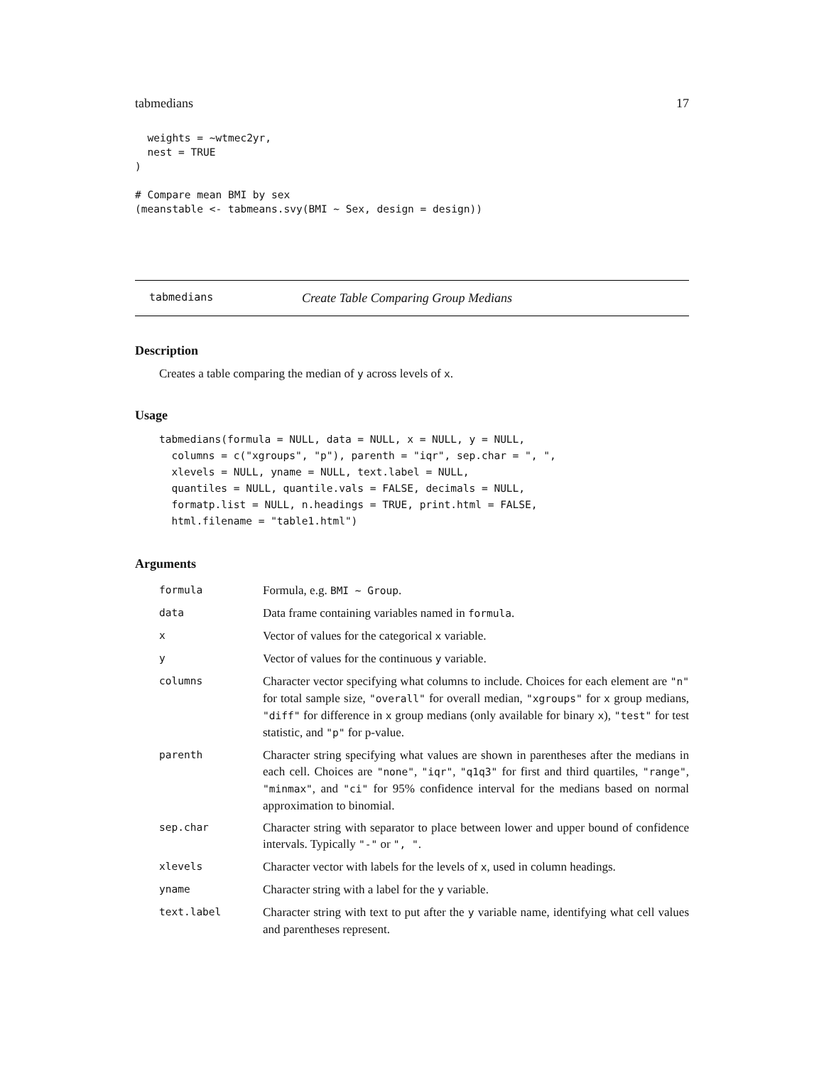tabmedians 17
  weights = ~wtmec2yr,
  nest = TRUE
)

# Compare mean BMI by sex
(meanstable <- tabmeans.svy(BMI ~ Sex, design = design))
tabmedians Create Table Comparing Group Medians
Description
Creates a table comparing the median of y across levels of x.
Usage
tabmedians(formula = NULL, data = NULL, x = NULL, y = NULL,
  columns = c("xgroups", "p"), parenth = "iqr", sep.char = ", ",
  xlevels = NULL, yname = NULL, text.label = NULL,
  quantiles = NULL, quantile.vals = FALSE, decimals = NULL,
  formatp.list = NULL, n.headings = TRUE, print.html = FALSE,
  html.filename = "table1.html")
Arguments
| formula | Formula, e.g. BMI ~ Group . |
| data | Data frame containing variables named in formula . |
| x | Vector of values for the categorical x variable. |
| y | Vector of values for the continuous y variable. |
| columns | Character vector specifying what columns to include. Choices for each element are "n" for total sample size, "overall" for overall median, "xgroups" for x group medians, "diff" for difference in x group medians (only available for binary x ), "test" for test statistic, and "p" for p-value. |
| parenth | Character string specifying what values are shown in parentheses after the medians in each cell. Choices are "none" , "iqr" , "q1q3" for first and third quartiles, "range" , "minmax" , and "ci" for 95% confidence interval for the medians based on normal approximation to binomial. |
| sep.char | Character string with separator to place between lower and upper bound of confidence intervals. Typically "-" or ", " . |
| xlevels | Character vector with labels for the levels of x , used in column headings. |
| yname | Character string with a label for the y variable. |
| text.label | Character string with text to put after the y variable name, identifying what cell values and parentheses represent. |